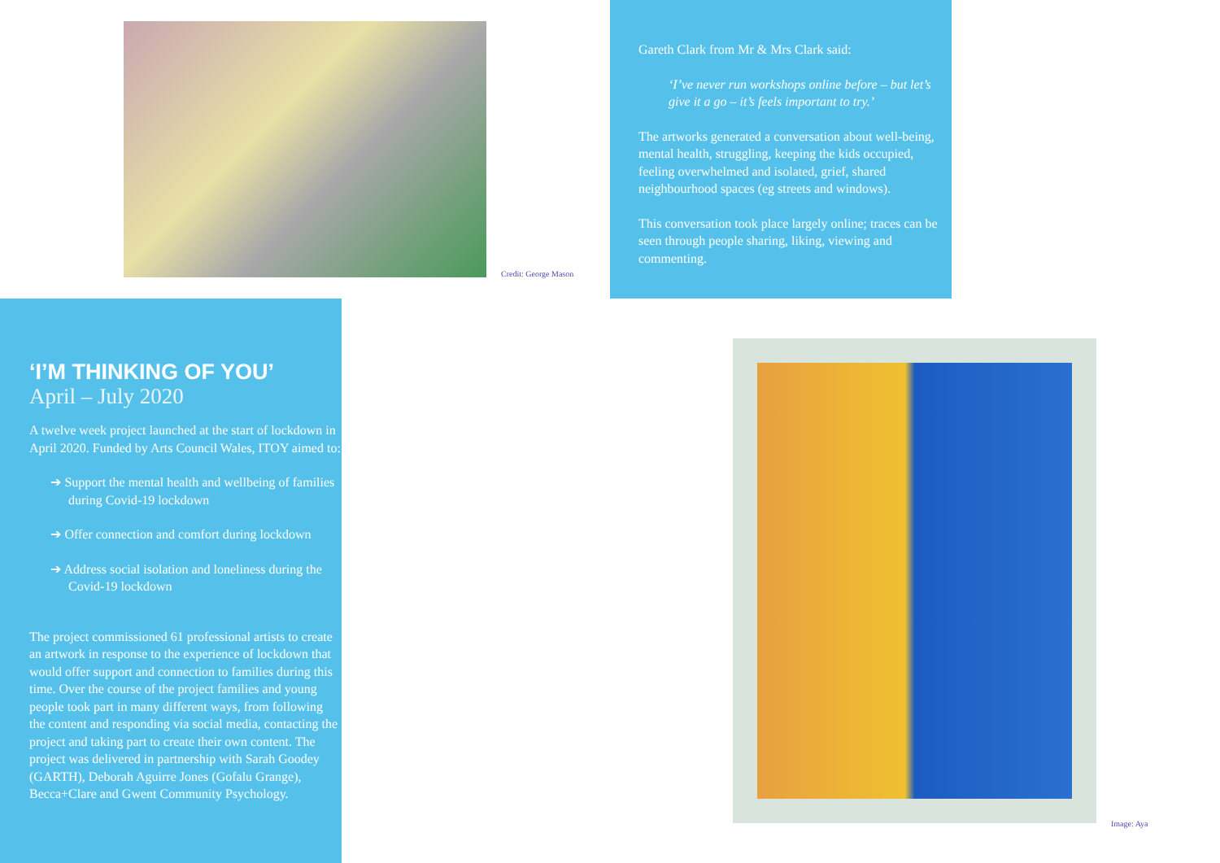Credit: George Mason
Gareth Clark from Mr & Mrs Clark said:
‘I’ve never run workshops online before – but let’s give it a go – it’s feels important to try.’
The artworks generated a conversation about well-being, mental health, struggling, keeping the kids occupied, feeling overwhelmed and isolated, grief, shared neighbourhood spaces (eg streets and windows).
This conversation took place largely online; traces can be seen through people sharing, liking, viewing and commenting.
‘I’M THINKING OF YOU’
April – July 2020
A twelve week project launched at the start of lockdown in April 2020. Funded by Arts Council Wales, ITOY aimed to:
➔ Support the mental health and wellbeing of families during Covid-19 lockdown
➔ Offer connection and comfort during lockdown
➔ Address social isolation and loneliness during the Covid-19 lockdown
The project commissioned 61 professional artists to create an artwork in response to the experience of lockdown that would offer support and connection to families during this time. Over the course of the project families and young people took part in many different ways, from following the content and responding via social media, contacting the project and taking part to create their own content. The project was delivered in partnership with Sarah Goodey (GARTH), Deborah Aguirre Jones (Gofalu Grange), Becca+Clare and Gwent Community Psychology.
Image: Aya